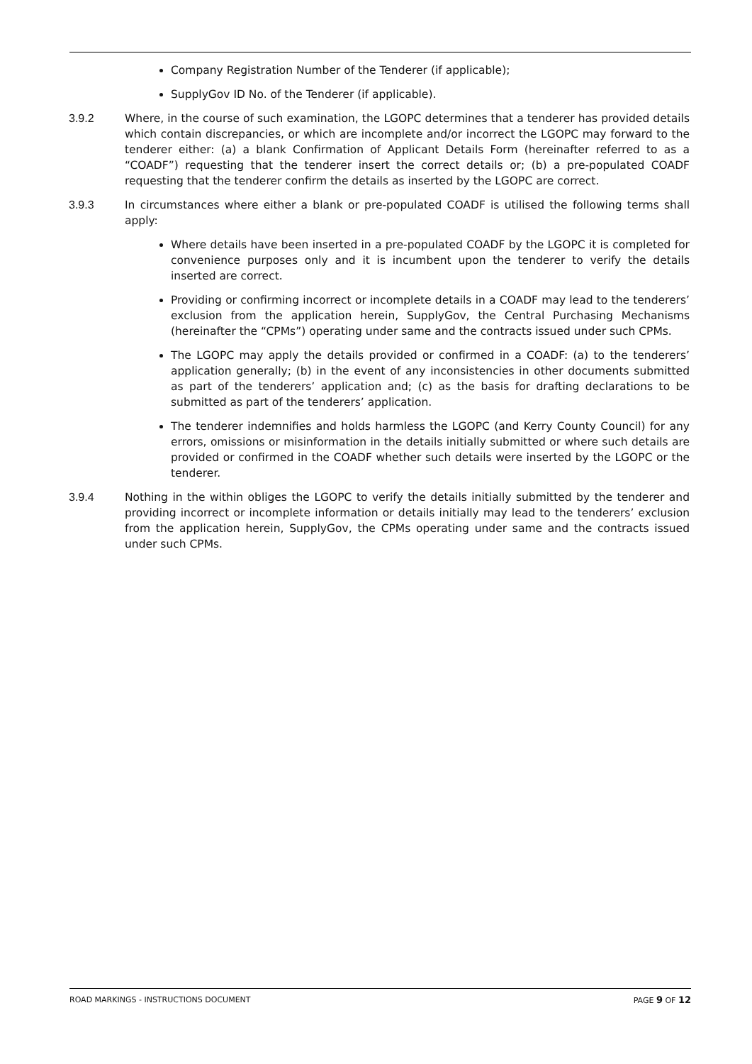Company Registration Number of the Tenderer (if applicable);
SupplyGov ID No. of the Tenderer (if applicable).
3.9.2 Where, in the course of such examination, the LGOPC determines that a tenderer has provided details which contain discrepancies, or which are incomplete and/or incorrect the LGOPC may forward to the tenderer either: (a) a blank Confirmation of Applicant Details Form (hereinafter referred to as a “COADF”) requesting that the tenderer insert the correct details or; (b) a pre-populated COADF requesting that the tenderer confirm the details as inserted by the LGOPC are correct.
3.9.3 In circumstances where either a blank or pre-populated COADF is utilised the following terms shall apply:
Where details have been inserted in a pre-populated COADF by the LGOPC it is completed for convenience purposes only and it is incumbent upon the tenderer to verify the details inserted are correct.
Providing or confirming incorrect or incomplete details in a COADF may lead to the tenderers’ exclusion from the application herein, SupplyGov, the Central Purchasing Mechanisms (hereinafter the “CPMs”) operating under same and the contracts issued under such CPMs.
The LGOPC may apply the details provided or confirmed in a COADF: (a) to the tenderers’ application generally; (b) in the event of any inconsistencies in other documents submitted as part of the tenderers’ application and; (c) as the basis for drafting declarations to be submitted as part of the tenderers’ application.
The tenderer indemnifies and holds harmless the LGOPC (and Kerry County Council) for any errors, omissions or misinformation in the details initially submitted or where such details are provided or confirmed in the COADF whether such details were inserted by the LGOPC or the tenderer.
3.9.4 Nothing in the within obliges the LGOPC to verify the details initially submitted by the tenderer and providing incorrect or incomplete information or details initially may lead to the tenderers’ exclusion from the application herein, SupplyGov, the CPMs operating under same and the contracts issued under such CPMs.
ROAD MARKINGS - INSTRUCTIONS DOCUMENT PAGE 9 OF 12